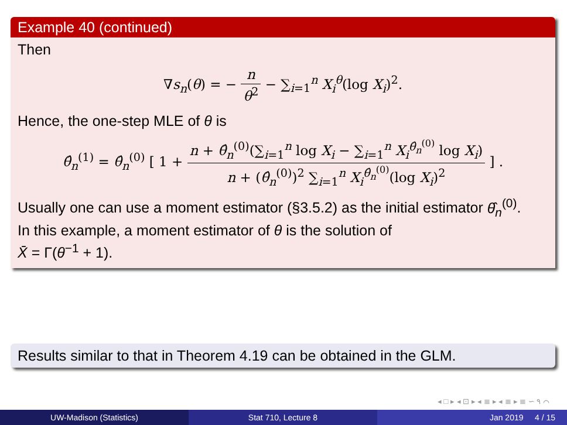Example 40 (continued)
Then
∇s<sub>n</sub>(θ) = − n θ<sup>2</sup> − ∑<sub>i=1</sub><sup>n</sup> X<sub>i</sub><sup>θ</sup>(log X<sub>i</sub>)<sup>2</sup>.
Hence, the one-step MLE of θ is
θ̂<sub>n</sub><sup>(1)</sup> = θ̂<sub>n</sub><sup>(0)</sup> [ 1 + n + θ̂<sub>n</sub><sup>(0)</sup>(∑<sub>i=1</sub><sup>n</sup> log X<sub>i</sub> − ∑<sub>i=1</sub><sup>n</sup> X<sub>i</sub><sup>θ̂<sub>n</sub><sup>(0)</sup></sup> log X<sub>i</sub>) n + (θ̂<sub>n</sub><sup>(0)</sup>)<sup>2</sup> ∑<sub>i=1</sub><sup>n</sup> X<sub>i</sub><sup>θ̂<sub>n</sub><sup>(0)</sup></sup>(log X<sub>i</sub>)<sup>2</sup> ] .
Usually one can use a moment estimator (§3.5.2) as the initial estimator θ̂<sub>n</sub><sup>(0)</sup>.
In this example, a moment estimator of θ is the solution of
X̄ = Γ(θ<sup>−1</sup> + 1).
Results similar to that in Theorem 4.19 can be obtained in the GLM.
◂ □ ▸ ◂ ⊡ ▸ ◂ ≣ ▸ ◂ ≣ ▸ ≣ ∽ ۹ ⌒
UW-Madison (Statistics) Stat 710, Lecture 8 Jan 2019 4 / 15